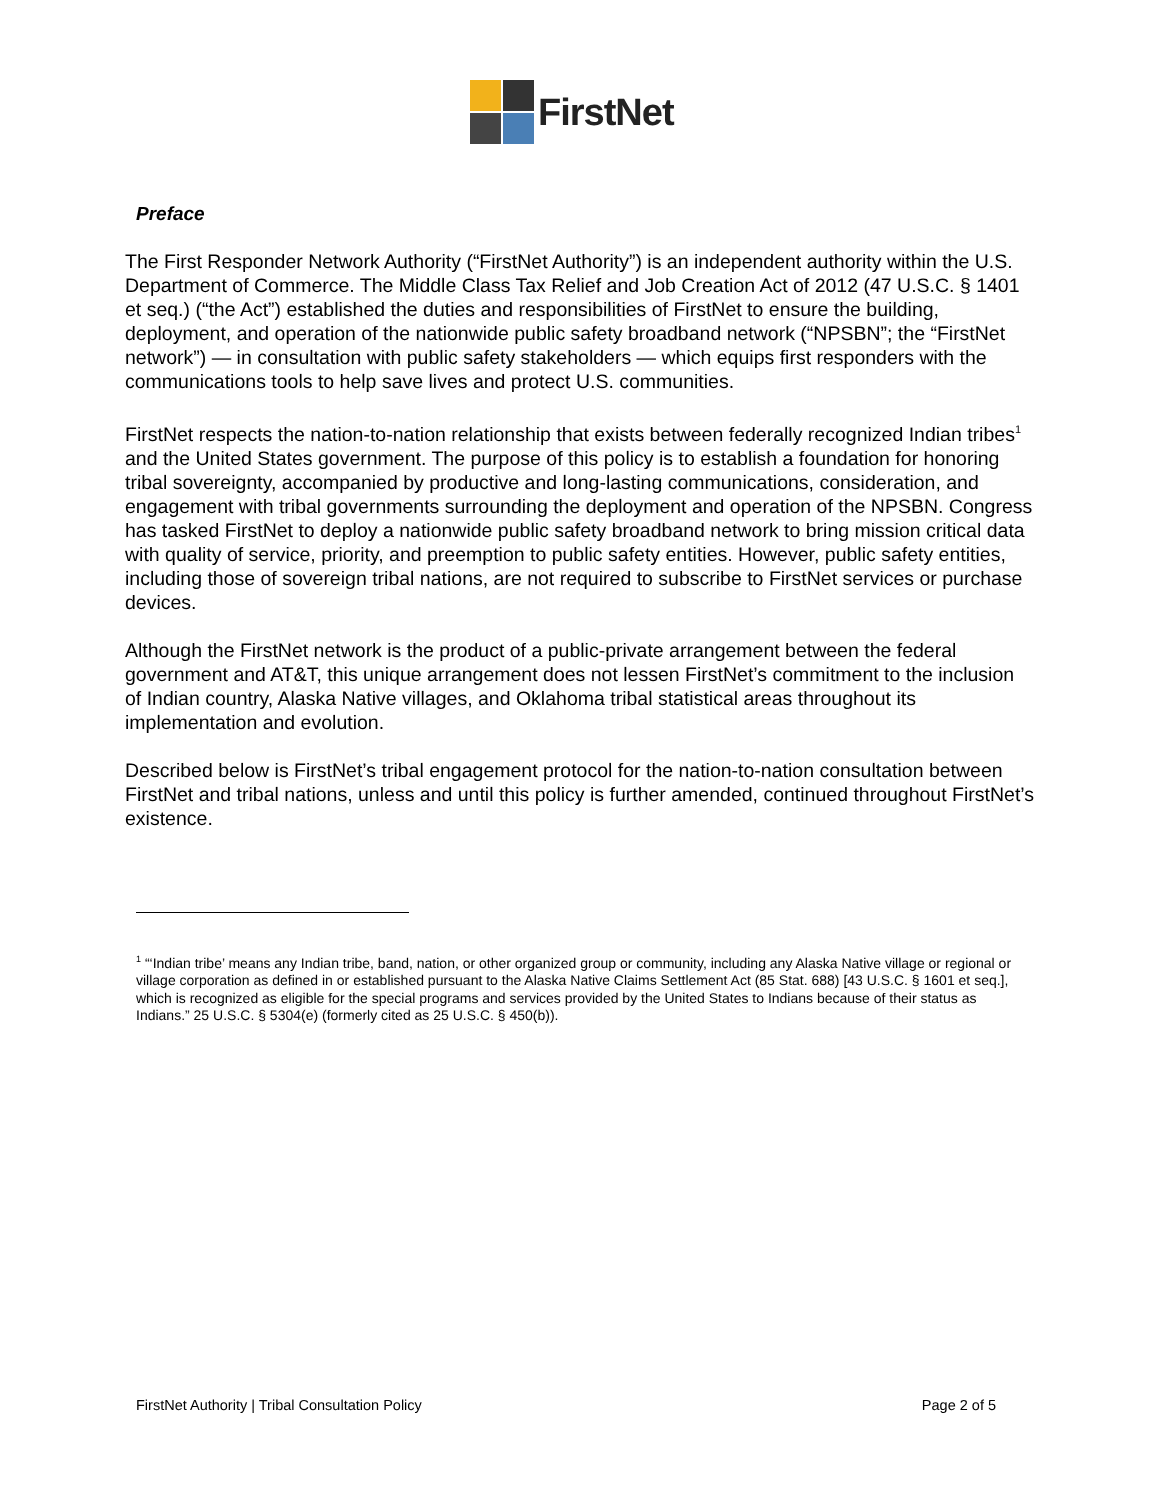FirstNet
Preface
The First Responder Network Authority (“FirstNet Authority”) is an independent authority within the U.S. Department of Commerce. The Middle Class Tax Relief and Job Creation Act of 2012 (47 U.S.C. § 1401 et seq.) (“the Act”) established the duties and responsibilities of FirstNet to ensure the building, deployment, and operation of the nationwide public safety broadband network (“NPSBN”; the “FirstNet network”) — in consultation with public safety stakeholders — which equips first responders with the communications tools to help save lives and protect U.S. communities.
FirstNet respects the nation-to-nation relationship that exists between federally recognized Indian tribes<sup>1</sup> and the United States government. The purpose of this policy is to establish a foundation for honoring tribal sovereignty, accompanied by productive and long-lasting communications, consideration, and engagement with tribal governments surrounding the deployment and operation of the NPSBN. Congress has tasked FirstNet to deploy a nationwide public safety broadband network to bring mission critical data with quality of service, priority, and preemption to public safety entities. However, public safety entities, including those of sovereign tribal nations, are not required to subscribe to FirstNet services or purchase devices.
Although the FirstNet network is the product of a public-private arrangement between the federal government and AT&T, this unique arrangement does not lessen FirstNet’s commitment to the inclusion of Indian country, Alaska Native villages, and Oklahoma tribal statistical areas throughout its implementation and evolution.
Described below is FirstNet’s tribal engagement protocol for the nation-to-nation consultation between FirstNet and tribal nations, unless and until this policy is further amended, continued throughout FirstNet’s existence.
<sup>1</sup> “‘Indian tribe’ means any Indian tribe, band, nation, or other organized group or community, including any Alaska Native village or regional or village corporation as defined in or established pursuant to the Alaska Native Claims Settlement Act (85 Stat. 688) [43 U.S.C. § 1601 et seq.], which is recognized as eligible for the special programs and services provided by the United States to Indians because of their status as Indians.” 25 U.S.C. § 5304(e) (formerly cited as 25 U.S.C. § 450(b)).
FirstNet Authority | Tribal Consultation Policy Page 2 of 5